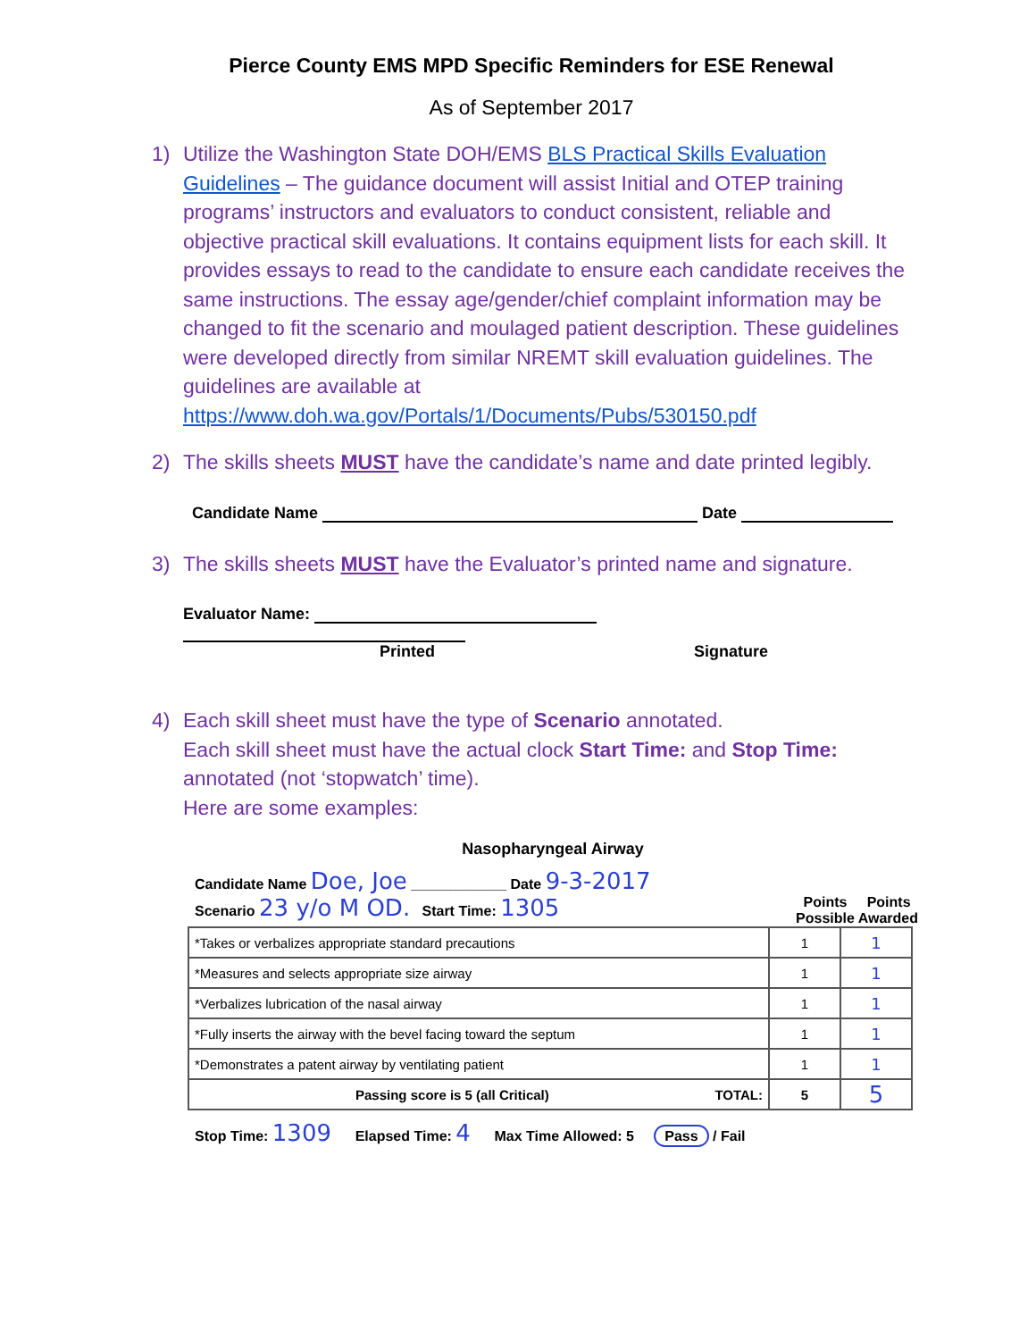Pierce County EMS MPD Specific Reminders for ESE Renewal
As of September 2017
1) Utilize the Washington State DOH/EMS BLS Practical Skills Evaluation Guidelines – The guidance document will assist Initial and OTEP training programs’ instructors and evaluators to conduct consistent, reliable and objective practical skill evaluations. It contains equipment lists for each skill. It provides essays to read to the candidate to ensure each candidate receives the same instructions. The essay age/gender/chief complaint information may be changed to fit the scenario and moulaged patient description. These guidelines were developed directly from similar NREMT skill evaluation guidelines. The guidelines are available at https://www.doh.wa.gov/Portals/1/Documents/Pubs/530150.pdf
2) The skills sheets MUST have the candidate’s name and date printed legibly.
Candidate Name Date
3) The skills sheets MUST have the Evaluator’s printed name and signature.
Evaluator Name:
Printed Signature
4) Each skill sheet must have the type of Scenario annotated.
Each skill sheet must have the actual clock Start Time: and Stop Time: annotated (not ‘stopwatch’ time).
Here are some examples:
Nasopharyngeal Airway
Candidate Name Doe, Joe ____________ Date 9-3-2017
Scenario 23 y/o M OD. Start Time: 1305 Points Points
Possible Awarded
| *Takes or verbalizes appropriate standard precautions | 1 | 1 |
| *Measures and selects appropriate size airway | 1 | 1 |
| *Verbalizes lubrication of the nasal airway | 1 | 1 |
| *Fully inserts the airway with the bevel facing toward the septum | 1 | 1 |
| *Demonstrates a patent airway by ventilating patient | 1 | 1 |
| Passing score is 5 (all Critical) TOTAL: | 5 | 5 |
Stop Time: 1309 Elapsed Time: 4 Max Time Allowed: 5 Pass / Fail